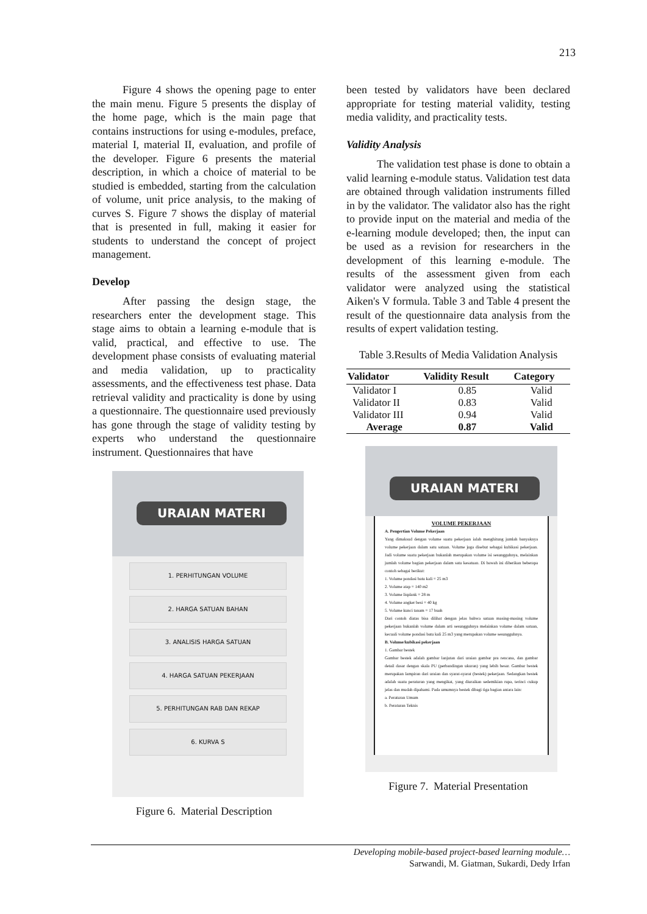213
Figure 4 shows the opening page to enter the main menu. Figure 5 presents the display of the home page, which is the main page that contains instructions for using e-modules, preface, material I, material II, evaluation, and profile of the developer. Figure 6 presents the material description, in which a choice of material to be studied is embedded, starting from the calculation of volume, unit price analysis, to the making of curves S. Figure 7 shows the display of material that is presented in full, making it easier for students to understand the concept of project management.
Develop
After passing the design stage, the researchers enter the development stage. This stage aims to obtain a learning e-module that is valid, practical, and effective to use. The development phase consists of evaluating material and media validation, up to practicality assessments, and the effectiveness test phase. Data retrieval validity and practicality is done by using a questionnaire. The questionnaire used previously has gone through the stage of validity testing by experts who understand the questionnaire instrument. Questionnaires that have
URAIAN MATERI
1. PERHITUNGAN VOLUME
2. HARGA SATUAN BAHAN
3. ANALISIS HARGA SATUAN
4. HARGA SATUAN PEKERJAAN
5. PERHITUNGAN RAB DAN REKAP
6. KURVA S
Figure 6. Material Description
been tested by validators have been declared appropriate for testing material validity, testing media validity, and practicality tests.
Validity Analysis
The validation test phase is done to obtain a valid learning e-module status. Validation test data are obtained through validation instruments filled in by the validator. The validator also has the right to provide input on the material and media of the e-learning module developed; then, the input can be used as a revision for researchers in the development of this learning e-module. The results of the assessment given from each validator were analyzed using the statistical Aiken's V formula. Table 3 and Table 4 present the result of the questionnaire data analysis from the results of expert validation testing.
Table 3.Results of Media Validation Analysis
| Validator | Validity Result | Category |
| --- | --- | --- |
| Validator I | 0.85 | Valid |
| Validator II | 0.83 | Valid |
| Validator III | 0.94 | Valid |
| Average | 0.87 | Valid |
URAIAN MATERI
VOLUME PEKERJAAN
A. Pengertian Volume Pekerjaan
Yang dimaksud dengan volume suatu pekerjaan ialah menghitung jumlah banyaknya volume pekerjaan dalam satu satuan. Volume juga disebut sebagai kubikasi pekerjaan. Jadi volume suatu pekerjaan bukanlah merupakan volume isi sesungguhnya, melainkan jumlah volume bagian pekerjaan dalam satu kesatuan. Di bawah ini diberikan beberapa contoh sebagai berikut:
1. Volume pondasi batu kali = 25 m3
2. Volume atap = 140 m2
3. Volume lisplank = 28 m
4. Volume angker besi = 40 kg
5. Volume kunci tanam = 17 buah
Dari contoh diatas bisa dilihat dengan jelas bahwa satuan masing-masing volume pekerjaan bukanlah volume dalam arti sesungguhnya melainkan volume dalam satuan, kecuali volume pondasi batu kali 25 m3 yang merupakan volume sesungguhnya.
B. Volume/kubikasi pekerjaan
1. Gambar bestek
Gambar bestek adalah gambar lanjutan dari uraian gambar pra rencana, dan gambar detail dasar dengan skala PU (perbandingan ukuran) yang lebih besar. Gambar bestek merupakan lampiran dari uraian dan syarat-syarat (bestek) pekerjaan. Sedangkan bestek adalah suatu peraturan yang mengikat, yang diuraikan sedemikian rupa, terinci cukup jelas dan mudah dipahami. Pada umumnya bestek dibagi tiga bagian antara lain:
a. Peraturan Umum
b. Peraturan Teknis
Figure 7. Material Presentation
Developing mobile-based project-based learning module…
Sarwandi, M. Giatman, Sukardi, Dedy Irfan